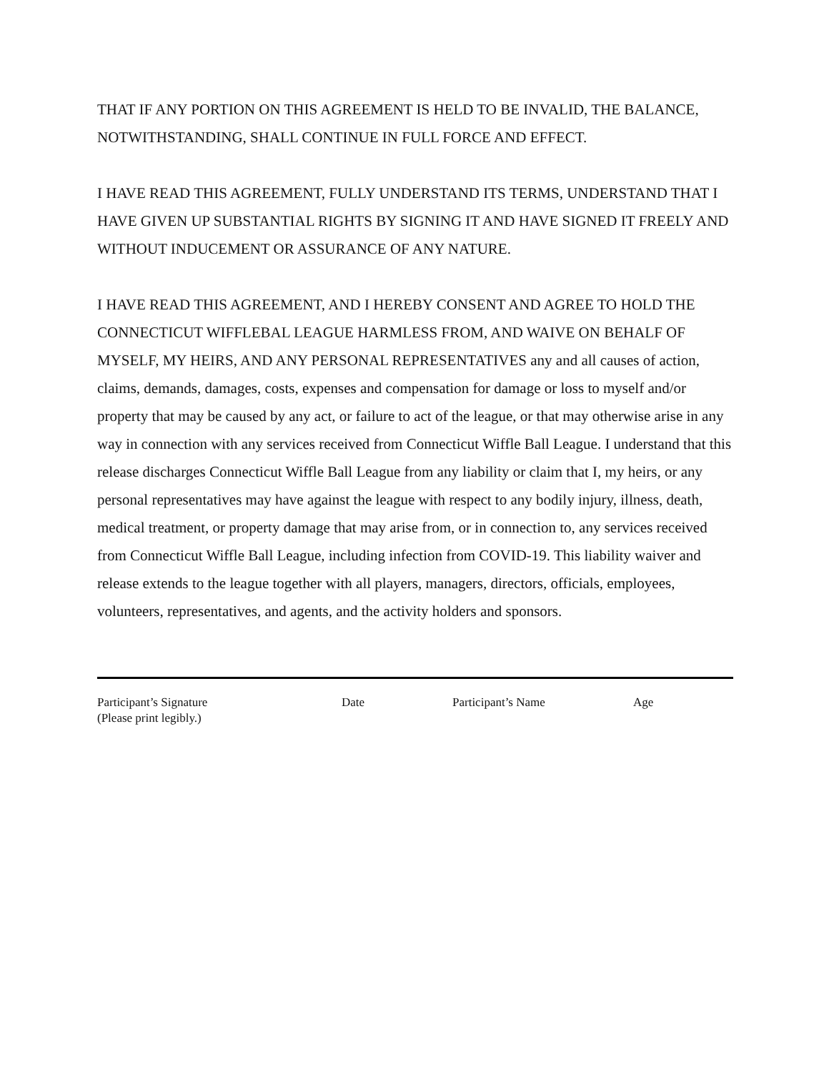THAT IF ANY PORTION ON THIS AGREEMENT IS HELD TO BE INVALID, THE BALANCE, NOTWITHSTANDING, SHALL CONTINUE IN FULL FORCE AND EFFECT.
I HAVE READ THIS AGREEMENT, FULLY UNDERSTAND ITS TERMS, UNDERSTAND THAT I HAVE GIVEN UP SUBSTANTIAL RIGHTS BY SIGNING IT AND HAVE SIGNED IT FREELY AND WITHOUT INDUCEMENT OR ASSURANCE OF ANY NATURE.
I HAVE READ THIS AGREEMENT, AND I HEREBY CONSENT AND AGREE TO HOLD THE CONNECTICUT WIFFLEBAL LEAGUE HARMLESS FROM, AND WAIVE ON BEHALF OF MYSELF, MY HEIRS, AND ANY PERSONAL REPRESENTATIVES any and all causes of action, claims, demands, damages, costs, expenses and compensation for damage or loss to myself and/or property that may be caused by any act, or failure to act of the league, or that may otherwise arise in any way in connection with any services received from Connecticut Wiffle Ball League. I understand that this release discharges Connecticut Wiffle Ball League from any liability or claim that I, my heirs, or any personal representatives may have against the league with respect to any bodily injury, illness, death, medical treatment, or property damage that may arise from, or in connection to, any services received from Connecticut Wiffle Ball League, including infection from COVID-19. This liability waiver and release extends to the league together with all players, managers, directors, officials, employees, volunteers, representatives, and agents, and the activity holders and sponsors.
Participant’s Signature
(Please print legibly.)
Date Participant’s Name Age